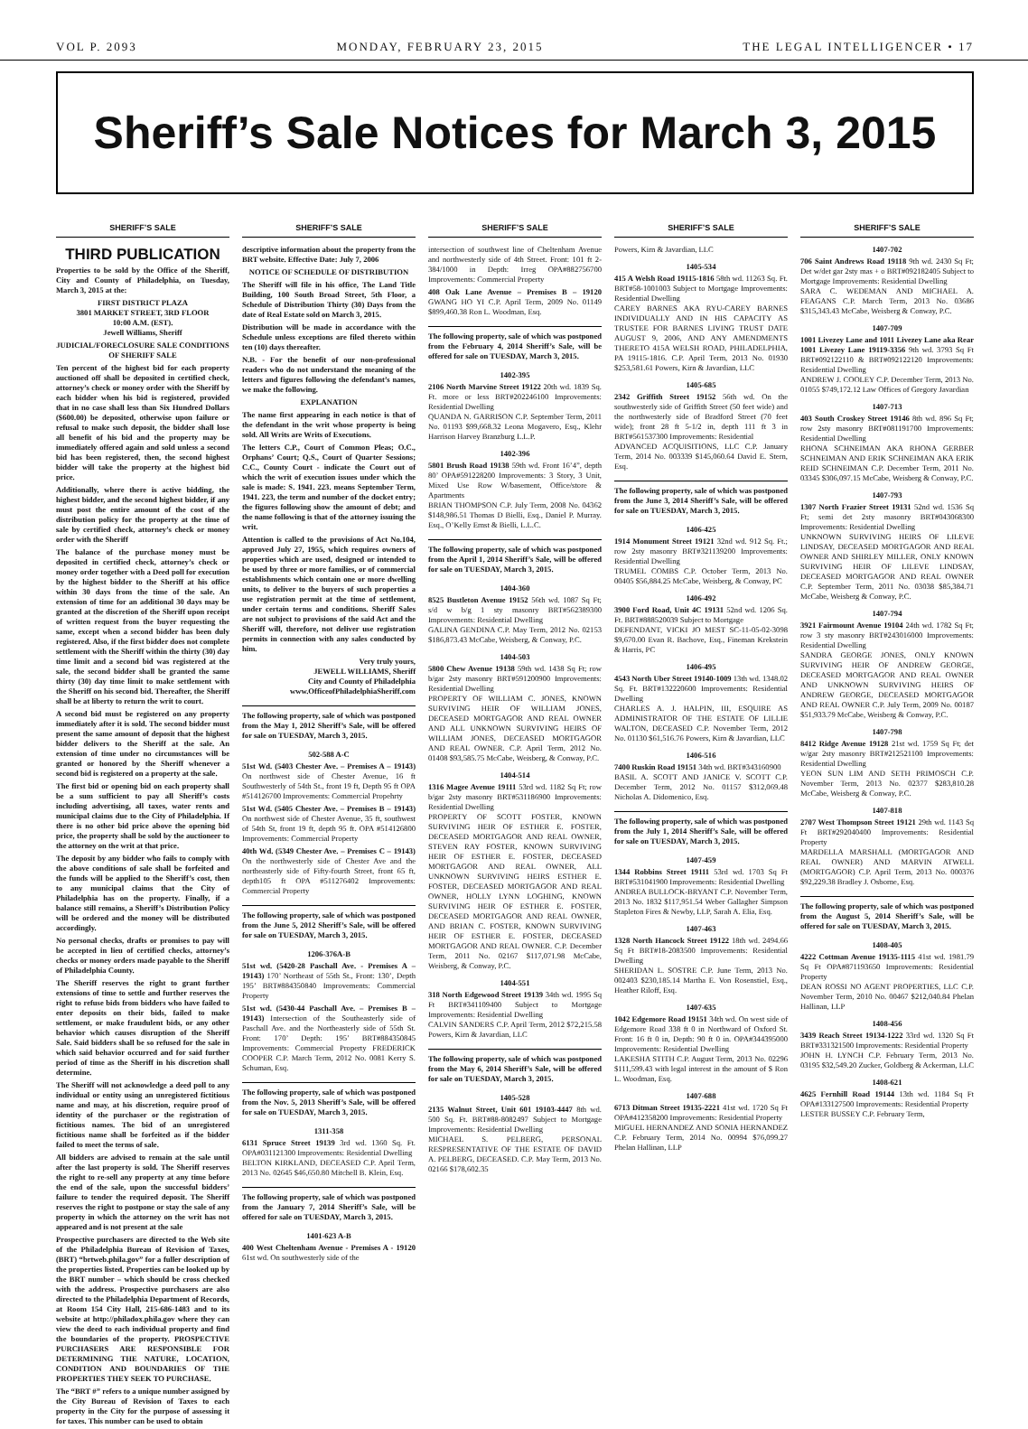VOL P. 2093 MONDAY, FEBRUARY 23, 2015 THE LEGAL INTELLIGENCER • 17
Sheriff’s Sale Notices for March 3, 2015
SHERIFF’S SALE
THIRD PUBLICATION
Properties to be sold by the Office of the Sheriff, City and County of Philadelphia, on Tuesday, March 3, 2015 at the:
FIRST DISTRICT PLAZA
3801 MARKET STREET, 3RD FLOOR
10:00 A.M. (EST).
Jewell Williams, Sheriff
JUDICIAL/FORECLOSURE SALE CONDITIONS OF SHERIFF SALE
Ten percent of the highest bid for each property auctioned off shall be deposited in certified check, attorney’s check or money order with the Sheriff by each bidder when his bid is registered, provided that in no case shall less than Six Hundred Dollars ($600.00) be deposited, otherwise upon failure or refusal to make such deposit, the bidder shall lose all benefit of his bid and the property may be immediately offered again and sold unless a second bid has been registered, then, the second highest bidder will take the property at the highest bid price.
Additionally, where there is active bidding, the highest bidder, and the second highest bidder, if any must post the entire amount of the cost of the distribution policy for the property at the time of sale by certified check, attorney’s check or money order with the Sheriff
The balance of the purchase money must be deposited in certified check, attorney’s check or money order together with a Deed poll for execution by the highest bidder to the Sheriff at his office within 30 days from the time of the sale. An extension of time for an additional 30 days may be granted at the discretion of the Sheriff upon receipt of written request from the buyer requesting the same, except when a second bidder has been duly registered. Also, if the first bidder does not complete settlement with the Sheriff within the thirty (30) day time limit and a second bid was registered at the sale, the second bidder shall be granted the same thirty (30) day time limit to make settlement with the Sheriff on his second bid. Thereafter, the Sheriff shall be at liberty to return the writ to court.
A second bid must be registered on any property immediately after it is sold. The second bidder must present the same amount of deposit that the highest bidder delivers to the Sheriff at the sale. An extension of time under no circumstances will be granted or honored by the Sheriff whenever a second bid is registered on a property at the sale.
The first bid or opening bid on each property shall be a sum sufficient to pay all Sheriff’s costs including advertising, all taxes, water rents and municipal claims due to the City of Philadelphia. If there is no other bid price above the opening bid price, the property shall be sold by the auctioneer to the attorney on the writ at that price.
The deposit by any bidder who fails to comply with the above conditions of sale shall be forfeited and the funds will be applied to the Sheriff’s cost, then to any municipal claims that the City of Philadelphia has on the property. Finally, if a balance still remains, a Sheriff’s Distribution Policy will be ordered and the money will be distributed accordingly.
No personal checks, drafts or promises to pay will be accepted in lieu of certified checks, attorney’s checks or money orders made payable to the Sheriff of Philadelphia County.
The Sheriff reserves the right to grant further extensions of time to settle and further reserves the right to refuse bids from bidders who have failed to enter deposits on their bids, failed to make settlement, or make fraudulent bids, or any other behavior which causes disruption of the Sheriff Sale. Said bidders shall be so refused for the sale in which said behavior occurred and for said further period of time as the Sheriff in his discretion shall determine.
The Sheriff will not acknowledge a deed poll to any individual or entity using an unregistered fictitious name and may, at his discretion, require proof of identity of the purchaser or the registration of fictitious names. The bid of an unregistered fictitious name shall be forfeited as if the bidder failed to meet the terms of sale.
All bidders are advised to remain at the sale until after the last property is sold. The Sheriff reserves the right to re-sell any property at any time before the end of the sale, upon the successful bidders’ failure to tender the required deposit. The Sheriff reserves the right to postpone or stay the sale of any property in which the attorney on the writ has not appeared and is not present at the sale
Prospective purchasers are directed to the Web site of the Philadelphia Bureau of Revision of Taxes, (BRT) “brtweb.phila.gov” for a fuller description of the properties listed. Properties can be looked up by the BRT number – which should be cross checked with the address. Prospective purchasers are also directed to the Philadelphia Department of Records, at Room 154 City Hall, 215-686-1483 and to its website at http://philadox.phila.gov where they can view the deed to each individual property and find the boundaries of the property. PROSPECTIVE PURCHASERS ARE RESPONSIBLE FOR DETERMINING THE NATURE, LOCATION, CONDITION AND BOUNDARIES OF THE PROPERTIES THEY SEEK TO PURCHASE.
The “BRT #” refers to a unique number assigned by the City Bureau of Revision of Taxes to each property in the City for the purpose of assessing it for taxes. This number can be used to obtain
SHERIFF’S SALE
descriptive information about the property from the BRT website. Effective Date: July 7, 2006
NOTICE OF SCHEDULE OF DISTRIBUTION
The Sheriff will file in his office, The Land Title Building, 100 South Broad Street, 5th Floor, a Schedule of Distribution Thirty (30) Days from the date of Real Estate sold on March 3, 2015.
Distribution will be made in accordance with the Schedule unless exceptions are filed thereto within ten (10) days thereafter.
N.B. - For the benefit of our non-professional readers who do not understand the meaning of the letters and figures following the defendant’s names, we make the following.
EXPLANATION
The name first appearing in each notice is that of the defendant in the writ whose property is being sold. All Writs are Writs of Executions.
The letters C.P., Court of Common Pleas; O.C., Orphans’ Court; Q.S., Court of Quarter Sessions; C.C., County Court - indicate the Court out of which the writ of execution issues under which the sale is made: S. 1941. 223. means September Term, 1941. 223, the term and number of the docket entry; the figures following show the amount of debt; and the name following is that of the attorney issuing the writ.
Attention is called to the provisions of Act No.104, approved July 27, 1955, which requires owners of properties which are used, designed or intended to be used by three or more families, or of commercial establishments which contain one or more dwelling units, to deliver to the buyers of such properties a use registration permit at the time of settlement, under certain terms and conditions. Sheriff Sales are not subject to provisions of the said Act and the Sheriff will, therefore, not deliver use registration permits in connection with any sales conducted by him.
Very truly yours,
JEWELL WILLIAMS, Sheriff
City and County of Philadelphia
www.OfficeofPhiladelphiaSheriff.com
The following property, sale of which was postponed from the May 1, 2012 Sheriff’s Sale, will be offered for sale on TUESDAY, March 3, 2015.
502-588 A-C
51st Wd. (5403 Chester Ave. – Premises A – 19143) On northwest side of Chester Avenue, 16 ft Southwesterly of 54th St., front 19 ft, Depth 95 ft OPA #514126700 Improvements: Commercial Propehrty
51st Wd. (5405 Chester Ave. – Premises B – 19143) On northwest side of Chester Avenue, 35 ft, southwest of 54th St, front 19 ft, depth 95 ft. OPA #514126800 Improvements: Commercial Property
40th Wd. (5349 Chester Ave. – Premises C – 19143) On the northwesterly side of Chester Ave and the northeasterly side of Fifty-fourth Street, front 65 ft, depth105 ft OPA #511276402 Improvements: Commercial Property
The following property, sale of which was postponed from the June 5, 2012 Sheriff’s Sale, will be offered for sale on TUESDAY, March 3, 2015.
1206-376A-B
51st wd. (5420-28 Paschall Ave. - Premises A – 19143) 170’ Northeast of 55th St., Front: 130’, Depth 195’ BRT#884350840 Improvements: Commercial Property
51st wd. (5430-44 Paschall Ave. – Premises B – 19143) Intersection of the Southeasterly side of Paschall Ave. and the Northeasterly side of 55th St. Front: 170’ Depth: 195’ BRT#884350845 Improvements: Commercial Property FREDERICK COOPER C.P. March Term, 2012 No. 0081 Kerry S. Schuman, Esq.
The following property, sale of which was postponed from the Nov. 5, 2013 Sheriff’s Sale, will be offered for sale on TUESDAY, March 3, 2015.
1311-358
6131 Spruce Street 19139 3rd wd. 1360 Sq. Ft. OPA#031121300 Improvements: Residential Dwelling
BELTON KIRKLAND, DECEASED C.P. April Term, 2013 No. 02645 $46,650.80 Mitchell B. Klein, Esq.
The following property, sale of which was postponed from the January 7, 2014 Sheriff’s Sale, will be offered for sale on TUESDAY, March 3, 2015.
1401-623 A-B
400 West Cheltenham Avenue - Premises A - 19120 61st wd. On southwesterly side of the
SHERIFF’S SALE
intersection of southwest line of Cheltenham Avenue and northwesterly side of 4th Street. Front: 101 ft 2-384/1000 in Depth: Irreg OPA#882756700 Improvements: Commercial Property
408 Oak Lane Avenue – Premises B – 19120 GWANG HO YI C.P. April Term, 2009 No. 01149 $899,460.38 Ron L. Woodman, Esq.
The following property, sale of which was postponed from the February 4, 2014 Sheriff’s Sale, will be offered for sale on TUESDAY, March 3, 2015.
1402-395
2106 North Marvine Street 19122 20th wd. 1839 Sq. Ft. more or less BRT#202246100 Improvements: Residential Dwelling
QUANDA N. GARRISON C.P. September Term, 2011 No. 01193 $99,668.32 Leona Mogavero, Esq., Klehr Harrison Harvey Branzburg L.L.P.
1402-396
5801 Brush Road 19138 59th wd. Front 16’4”, depth 80’ OPA#591228200 Improvements: 3 Story, 3 Unit, Mixed Use Row W/basement, Office/store & Apartments
BRIAN THOMPSON C.P. July Term, 2008 No. 04362 $148,986.51 Thomas D Bielli, Esq., Daniel P. Murray. Esq., O’Kelly Ernst & Bielli, L.L.C.
The following property, sale of which was postponed from the April 1, 2014 Sheriff’s Sale, will be offered for sale on TUESDAY, March 3, 2015.
1404-360
8525 Bustleton Avenue 19152 56th wd. 1087 Sq Ft; s/d w b/g 1 sty masonry BRT#562389300 Improvements: Residential Dwelling
GALINA GENDINA C.P. May Term, 2012 No. 02153 $186,873.43 McCabe, Weisberg, & Conway, P.C.
1404-503
5800 Chew Avenue 19138 59th wd. 1438 Sq Ft; row b/gar 2sty masonry BRT#591200900 Improvements: Residential Dwelling
PROPERTY OF WILLIAM C. JONES, KNOWN SURVIVING HEIR OF WILLIAM JONES, DECEASED MORTGAGOR AND REAL OWNER AND ALL UNKNOWN SURVIVING HEIRS OF WILLIAM JONES, DECEASED MORTGAGOR AND REAL OWNER. C.P. April Term, 2012 No. 01408 $93,585.75 McCabe, Weisberg, & Conway, P.C.
1404-514
1316 Magee Avenue 19111 53rd wd. 1182 Sq Ft; row b/gar 2sty masonry BRT#531186900 Improvements: Residential Dwelling
PROPERTY OF SCOTT FOSTER, KNOWN SURVIVING HEIR OF ESTHER E. FOSTER, DECEASED MORTGAGOR AND REAL OWNER, STEVEN RAY FOSTER, KNOWN SURVIVING HEIR OF ESTHER E. FOSTER, DECEASED MORTGAGOR AND REAL OWNER, ALL UNKNOWN SURVIVING HEIRS ESTHER E. FOSTER, DECEASED MORTGAGOR AND REAL OWNER, HOLLY LYNN LOGHING, KNOWN SURVIVING HEIR OF ESTHER E. FOSTER, DECEASED MORTGAGOR AND REAL OWNER, AND BRIAN C. FOSTER, KNOWN SURVIVING HEIR OF ESTHER E. FOSTER, DECEASED MORTGAGOR AND REAL OWNER. C.P. December Term, 2011 No. 02167 $117,071.98 McCabe, Weisberg, & Conway, P.C.
1404-551
318 North Edgewood Street 19139 34th wd. 1995 Sq Ft BRT#341109400 Subject to Mortgage Improvements: Residential Dwelling
CALVIN SANDERS C.P. April Term, 2012 $72,215.58 Powers, Kirn & Javardian, LLC
The following property, sale of which was postponed from the May 6, 2014 Sheriff’s Sale, will be offered for sale on TUESDAY, March 3, 2015.
1405-528
2135 Walnut Street, Unit 601 19103-4447 8th wd. 500 Sq. Ft. BRT#88-8082497 Subject to Mortgage Improvements: Residential Dwelling
MICHAEL S. PELBERG, PERSONAL RESPRESENTATIVE OF THE ESTATE OF DAVID A. PELBERG, DECEASED. C.P. May Term, 2013 No. 02166 $178,602.35
SHERIFF’S SALE
Powers, Kirn & Javardian, LLC
1405-534
415 A Welsh Road 19115-1816 58th wd. 11263 Sq. Ft. BRT#58-1001003 Subject to Mortgage Improvements: Residential Dwelling
CAREY BARNES AKA RYU-CAREY BARNES INDIVIDUALLY AND IN HIS CAPACITY AS TRUSTEE FOR BARNES LIVING TRUST DATE AUGUST 9, 2006, AND ANY AMENDMENTS THERETO 415A WELSH ROAD, PHILADELPHIA, PA 19115-1816. C.P. April Term, 2013 No. 01930 $253,581.61 Powers, Kirn & Javardian, LLC
1405-685
2342 Griffith Street 19152 56th wd. On the southwesterly side of Griffith Street (50 feet wide) and the northwesterly side of Bradford Street (70 feet wide); front 28 ft 5-1/2 in, depth 111 ft 3 in BRT#561537300 Improvements: Residential
ADVANCED ACQUISITIONS, LLC C.P. January Term, 2014 No. 003339 $145,060.64 David E. Stern, Esq.
The following property, sale of which was postponed from the June 3, 2014 Sheriff’s Sale, will be offered for sale on TUESDAY, March 3, 2015.
1406-425
1914 Monument Street 19121 32nd wd. 912 Sq. Ft.; row 2sty masonry BRT#321139200 Improvements: Residential Dwelling
TRUMEL COMBS C.P. October Term, 2013 No. 00405 $56,884.25 McCabe, Weisberg, & Conway, PC
1406-492
3900 Ford Road, Unit 4C 19131 52nd wd. 1206 Sq. Ft. BRT#888520039 Subject to Mortgage
DEFENDANT, VICKI JO MEST SC-11-05-02-3098 $9,670.00 Evan R. Bachove, Esq., Fineman Krekstein & Harris, PC
1406-495
4543 North Uber Street 19140-1009 13th wd. 1348.02 Sq. Ft. BRT#132220600 Improvements: Residential Dwelling
CHARLES A. J. HALPIN, III, ESQUIRE AS ADMINISTRATOR OF THE ESTATE OF LILLIE WALTON, DECEASED C.P. November Term, 2012 No. 01130 $61,516.76 Powers, Kirn & Javardian, LLC
1406-516
7400 Ruskin Road 19151 34th wd. BRT#343160900
BASIL A. SCOTT AND JANICE V. SCOTT C.P. December Term, 2012 No. 01157 $312,069.48 Nicholas A. Didomenico, Esq.
The following property, sale of which was postponed from the July 1, 2014 Sheriff’s Sale, will be offered for sale on TUESDAY, March 3, 2015.
1407-459
1344 Robbins Street 19111 53rd wd. 1703 Sq Ft BRT#531041900 Improvements: Residential Dwelling
ANDREA BULLOCK-BRYANT C.P. November Term, 2013 No. 1832 $117,951.54 Weber Gallagher Simpson Stapleton Fires & Newby, LLP, Sarah A. Elia, Esq.
1407-463
1328 North Hancock Street 19122 18th wd. 2494.66 Sq Ft BRT#18-2083500 Improvements: Residential Dwelling
SHERIDAN L. SOSTRE C.P. June Term, 2013 No. 002403 $230,185.14 Martha E. Von Rosenstiel, Esq., Heather Riloff, Esq.
1407-635
1042 Edgemore Road 19151 34th wd. On west side of Edgemore Road 338 ft 0 in Northward of Oxford St. Front: 16 ft 0 in, Depth: 90 ft 0 in. OPA#344395000 Improvements: Residential Dwelling
LAKESHA STITH C.P. August Term, 2013 No. 02296 $111,599.43 with legal interest in the amount of $ Ron L. Woodman, Esq.
1407-688
6713 Ditman Street 19135-2221 41st wd. 1720 Sq Ft OPA#412358200 Improvements: Residential Property
MIGUEL HERNANDEZ AND SONIA HERNANDEZ C.P. February Term, 2014 No. 00994 $76,099.27 Phelan Hallinan, LLP
SHERIFF’S SALE
1407-702
706 Saint Andrews Road 19118 9th wd. 2430 Sq Ft; Det w/det gar 2sty mas + o BRT#092182405 Subject to Mortgage Improvements: Residential Dwelling
SARA C. WEDEMAN AND MICHAEL A. FEAGANS C.P. March Term, 2013 No. 03686 $315,343.43 McCabe, Weisberg & Conway, P.C.
1407-709
1001 Livezey Lane and 1011 Livezey Lane aka Rear 1001 Livezey Lane 19119-3356 9th wd. 3793 Sq Ft BRT#092122110 & BRT#092122120 Improvements: Residential Dwelling
ANDREW J. COOLEY C.P. December Term, 2013 No. 01055 $749,172.12 Law Offices of Gregory Javardian
1407-713
403 South Croskey Street 19146 8th wd. 896 Sq Ft; row 2sty masonry BRT#081191700 Improvements: Residential Dwelling
RHONA SCHNEIMAN AKA RHONA GERBER SCHNEIMAN AND ERIK SCHNEIMAN AKA ERIK REID SCHNEIMAN C.P. December Term, 2011 No. 03345 $306,097.15 McCabe, Weisberg & Conway, P.C.
1407-793
1307 North Frazier Street 19131 52nd wd. 1536 Sq Ft; semi det 2sty masonry BRT#043068300 Improvements: Residential Dwelling
UNKNOWN SURVIVING HEIRS OF LILEVE LINDSAY, DECEASED MORTGAGOR AND REAL OWNER AND SHIRLEY MILLER, ONLY KNOWN SURVIVING HEIR OF LILEVE LINDSAY, DECEASED MORTGAGOR AND REAL OWNER C.P. September Term, 2011 No. 03038 $85,384.71 McCabe, Weisberg & Conway, P.C.
1407-794
3921 Fairmount Avenue 19104 24th wd. 1782 Sq Ft; row 3 sty masonry BRT#243016000 Improvements: Residential Dwelling
SANDRA GEORGE JONES, ONLY KNOWN SURVIVING HEIR OF ANDREW GEORGE, DECEASED MORTGAGOR AND REAL OWNER AND UNKNOWN SURVIVING HEIRS OF ANDREW GEORGE, DECEASED MORTGAGOR AND REAL OWNER C.P. July Term, 2009 No. 00187 $51,933.79 McCabe, Weisberg & Conway, P.C.
1407-798
8412 Ridge Avenue 19128 21st wd. 1759 Sq Ft; det w/gar 2sty masonry BRT#212521100 Improvements: Residential Dwelling
YEON SUN LIM AND SETH PRIMOSCH C.P. November Term, 2013 No. 02377 $283,810.28 McCabe, Weisberg & Conway, P.C.
1407-818
2707 West Thompson Street 19121 29th wd. 1143 Sq Ft BRT#292040400 Improvements: Residential Property
MARDELLA MARSHALL (MORTGAGOR AND REAL OWNER) AND MARVIN ATWELL (MORTGAGOR) C.P. April Term, 2013 No. 000376 $92,229.38 Bradley J. Osborne, Esq.
The following property, sale of which was postponed from the August 5, 2014 Sheriff’s Sale, will be offered for sale on TUESDAY, March 3, 2015.
1408-405
4222 Cottman Avenue 19135-1115 41st wd. 1981.79 Sq Ft OPA#871193650 Improvements: Residential Property
DEAN ROSSI NO AGENT PROPERTIES, LLC C.P. November Term, 2010 No. 00467 $212,040.84 Phelan Hallinan, LLP
1408-456
3439 Reach Street 19134-1222 33rd wd. 1320 Sq Ft BRT#331321500 Improvements: Residential Property
JOHN H. LYNCH C.P. February Term, 2013 No. 03195 $32,549.20 Zucker, Goldberg & Ackerman, LLC
1408-621
4625 Fernhill Road 19144 13th wd. 1184 Sq Ft OPA#133127500 Improvements: Residential Property
LESTER BUSSEY C.P. February Term,